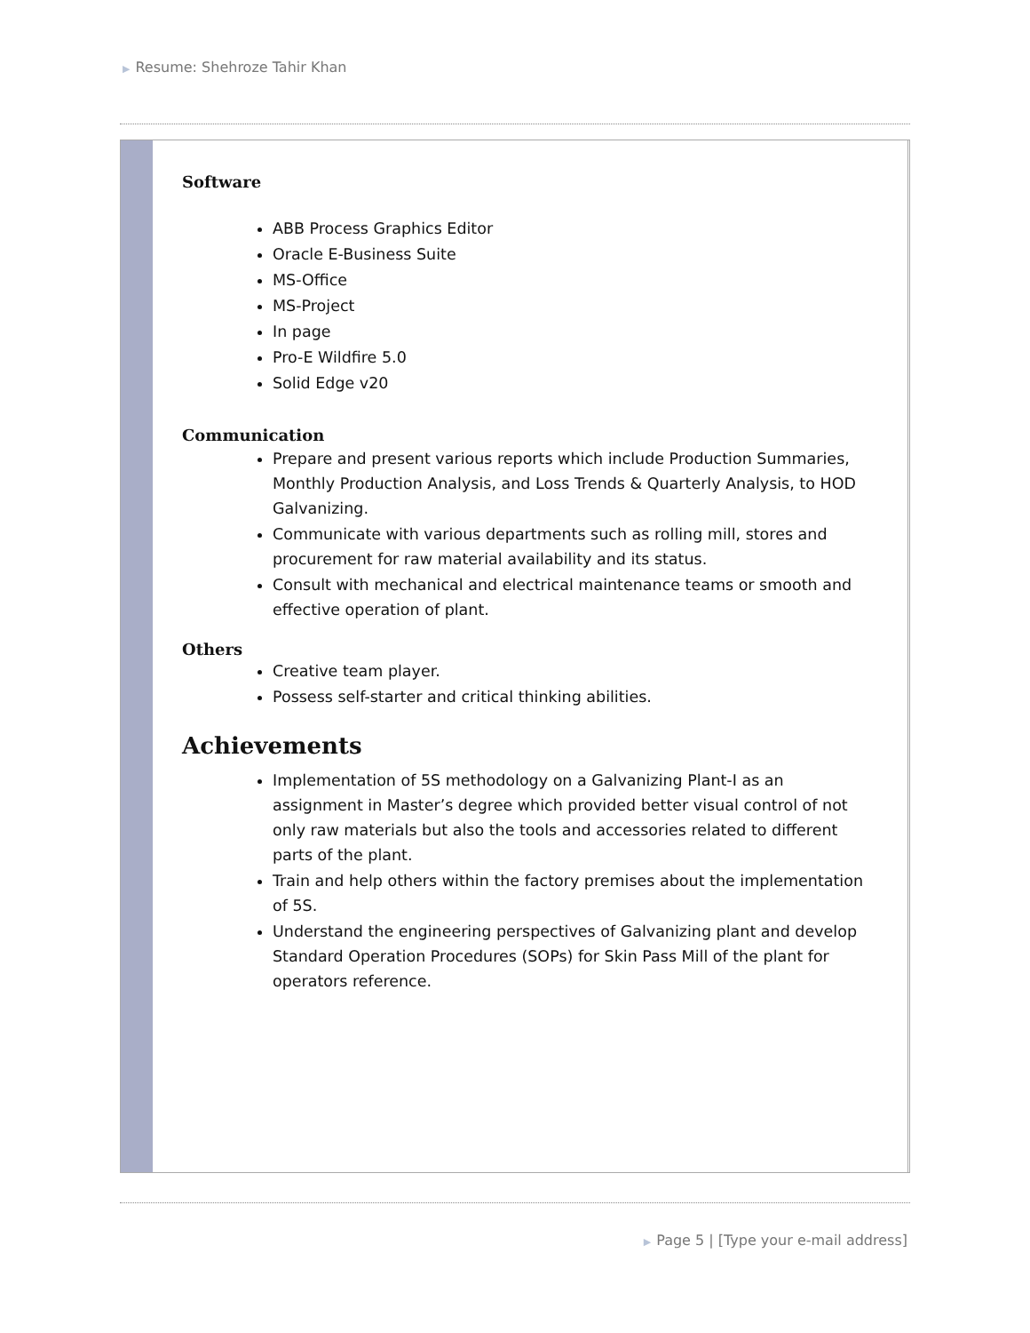▶ Resume: Shehroze Tahir Khan
Software
ABB Process Graphics Editor
Oracle E-Business Suite
MS-Office
MS-Project
In page
Pro-E Wildfire 5.0
Solid Edge v20
Communication
Prepare and present various reports which include Production Summaries, Monthly Production Analysis, and Loss Trends & Quarterly Analysis, to HOD Galvanizing.
Communicate with various departments such as rolling mill, stores and procurement for raw material availability and its status.
Consult with mechanical and electrical maintenance teams or smooth and effective operation of plant.
Others
Creative team player.
Possess self-starter and critical thinking abilities.
Achievements
Implementation of 5S methodology on a Galvanizing Plant-I as an assignment in Master’s degree which provided better visual control of not only raw materials but also the tools and accessories related to different parts of the plant.
Train and help others within the factory premises about the implementation of 5S.
Understand the engineering perspectives of Galvanizing plant and develop Standard Operation Procedures (SOPs) for Skin Pass Mill of the plant for operators reference.
▶ Page 5 | [Type your e-mail address]